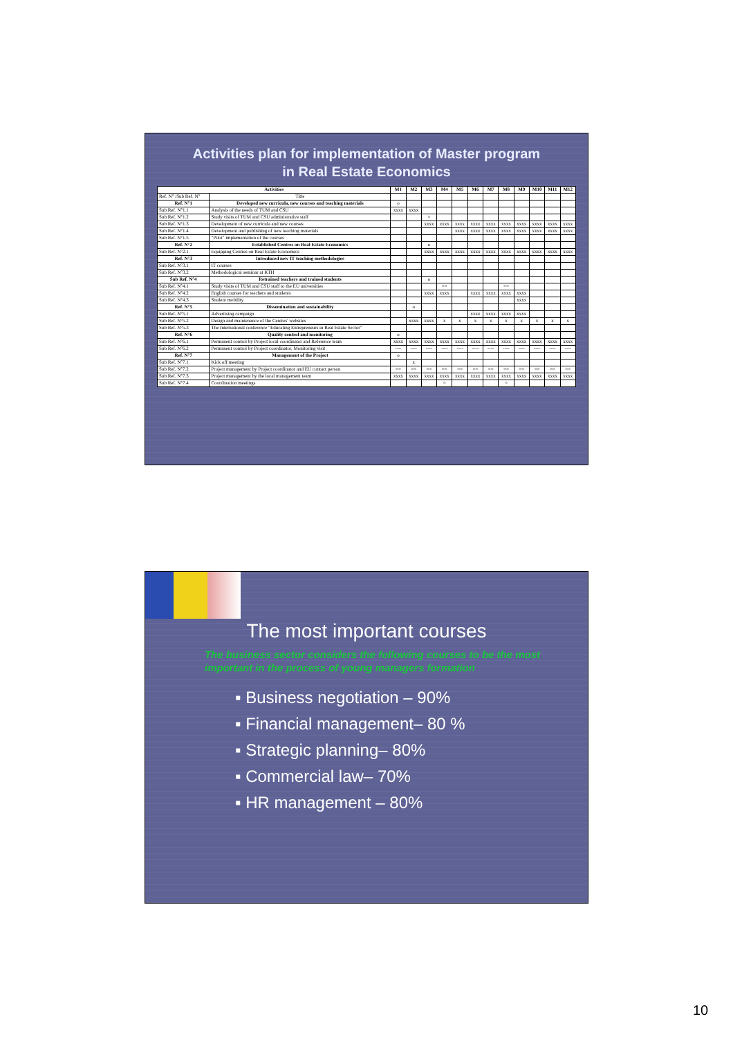Activities plan for implementation of Master program
in Real Estate Economics
| Activities | | M1 | M2 | M3 | M4 | M5 | M6 | M7 | M8 | M9 | M10 | M11 | M12 |
| --- | --- | --- | --- | --- | --- | --- | --- | --- | --- | --- | --- | --- | --- |
| Ref. N° /Sub Ref. N° | Title | | | | | | | | | | | | |
| Ref. N°1 | Developed new curricula, new courses and teaching materials | o | | | | | | | | | | | |
| Sub Ref. N°1.1 | Analysis of the needs of TUM and CSU | xxxx | xxxx | | | | | | | | | | |
| Sub Ref. N°1.2 | Study visits of TUM and CSU administrative staff | | | = | | | | | | | | | |
| Sub Ref. N°1.3 | Development of new curricula and new courses | | | xxxx | xxxx | xxxx | xxxx | xxxx | xxxx | xxxx | xxxx | xxxx | xxxx |
| Sub Ref. N°1.4 | Development and publishing of new teaching materials | | | | | xxxx | xxxx | xxxx | xxxx | xxxx | xxxx | xxxx | xxxx |
| Sub Ref. N°1.5 | "Pilot" implementation of the courses | | | | | | | | | | | | |
| Ref. N°2 | Established Centres on Real Estate Economics | | | o | | | | | | | | | |
| Sub Ref. N°2.1 | Equipping Centres on Real Estate Economics | | | xxxx | xxxx | xxxx | xxxx | xxxx | xxxx | xxxx | xxxx | xxxx | xxxx |
| Ref. N°3 | Introduced new IT teaching methodologies | | | | | | | | | | | | |
| Sub Ref. N°3.1 | IT courses | | | | | | | | | | | | |
| Sub Ref. N°3.2 | Methodological seminar at KTH | | | | | | | | | | | | |
| Sub Ref. N°4 | Retrained teachers and trained students | | | o | | | | | | | | | |
| Sub Ref. N°4.1 | Study visits of TUM and CSU staff to the EU universities | | | | == | | | | == | | | | |
| Sub Ref. N°4.2 | English courses for teachers and students | | | xxxx | xxxx | | xxxx | xxxx | xxxx | xxxx | | | |
| Sub Ref. N°4.3 | Student mobility | | | | | | | | | xxxx | | | |
| Ref. N°5 | Dissemination and sustainability | | o | | | | | | | | | | |
| Sub Ref. N°5.1 | Advertising campaign | | | | | | xxxx | xxxx | xxxx | xxxx | | | |
| Sub Ref. N°5.2 | Design and maintenance of the Centres' websites | | xxxx | xxxx | x | x | x | x | x | x | x | x | x |
| Sub Ref. N°5.3 | The International conference "Educating Entrepreneurs in Real Estate Sector" | | | | | | | | | | | | |
| Ref. N°6 | Quality control and monitoring | o | | | | | | | | | | | |
| Sub Ref. N°6.1 | Permanent control by Project local coordinator and Reference team | xxxx | xxxx | xxxx | xxxx | xxxx | xxxx | xxxx | xxxx | xxxx | xxxx | xxxx | xxxx |
| Sub Ref. N°6.2 | Permanent control by Project coordinator, Monitoring visit | ---- | ---- | ---- | ---- | ---- | ---- | ---- | ---- | ---- | ---- | ---- | ---- |
| Ref. N°7 | Management of the Project | o | | | | | | | | | | | |
| Sub Ref. N°7.1 | Kick off meeting | | x | | | | | | | | | | |
| Sub Ref. N°7.2 | Project management by Project coordinator and EU contact person | == | == | == | == | == | == | == | == | == | == | == | == |
| Sub Ref. N°7.3 | Project management by the local management team | xxxx | xxxx | xxxx | xxxx | xxxx | xxxx | xxxx | xxxx | xxxx | xxxx | xxxx | xxxx |
| Sub Ref. N°7.4 | Coordination meetings | | | | = | | | | = | | | | |
The most important courses
The business sector considers the following courses to be the most important in the process of young managers formation
▪ Business negotiation – 90%
▪ Financial management– 80 %
▪ Strategic planning– 80%
▪ Commercial law– 70%
▪ HR management – 80%
10